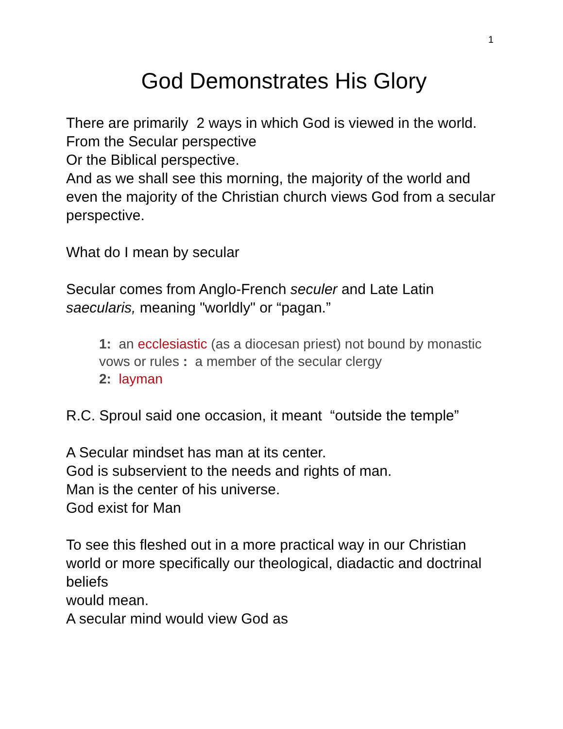1
God Demonstrates His Glory
There are primarily 2 ways in which God is viewed in the world.
From the Secular perspective
Or the Biblical perspective.
And as we shall see this morning, the majority of the world and even the majority of the Christian church views God from a secular perspective.
What do I mean by secular
Secular comes from Anglo-French seculer and Late Latin saecularis, meaning "worldly" or “pagan.”
1: an ecclesiastic (as a diocesan priest) not bound by monastic vows or rules : a member of the secular clergy
2: layman
R.C. Sproul said one occasion, it meant “outside the temple”
A Secular mindset has man at its center.
God is subservient to the needs and rights of man.
Man is the center of his universe.
God exist for Man
To see this fleshed out in a more practical way in our Christian world or more specifically our theological, diadactic and doctrinal beliefs
would mean.
A secular mind would view God as